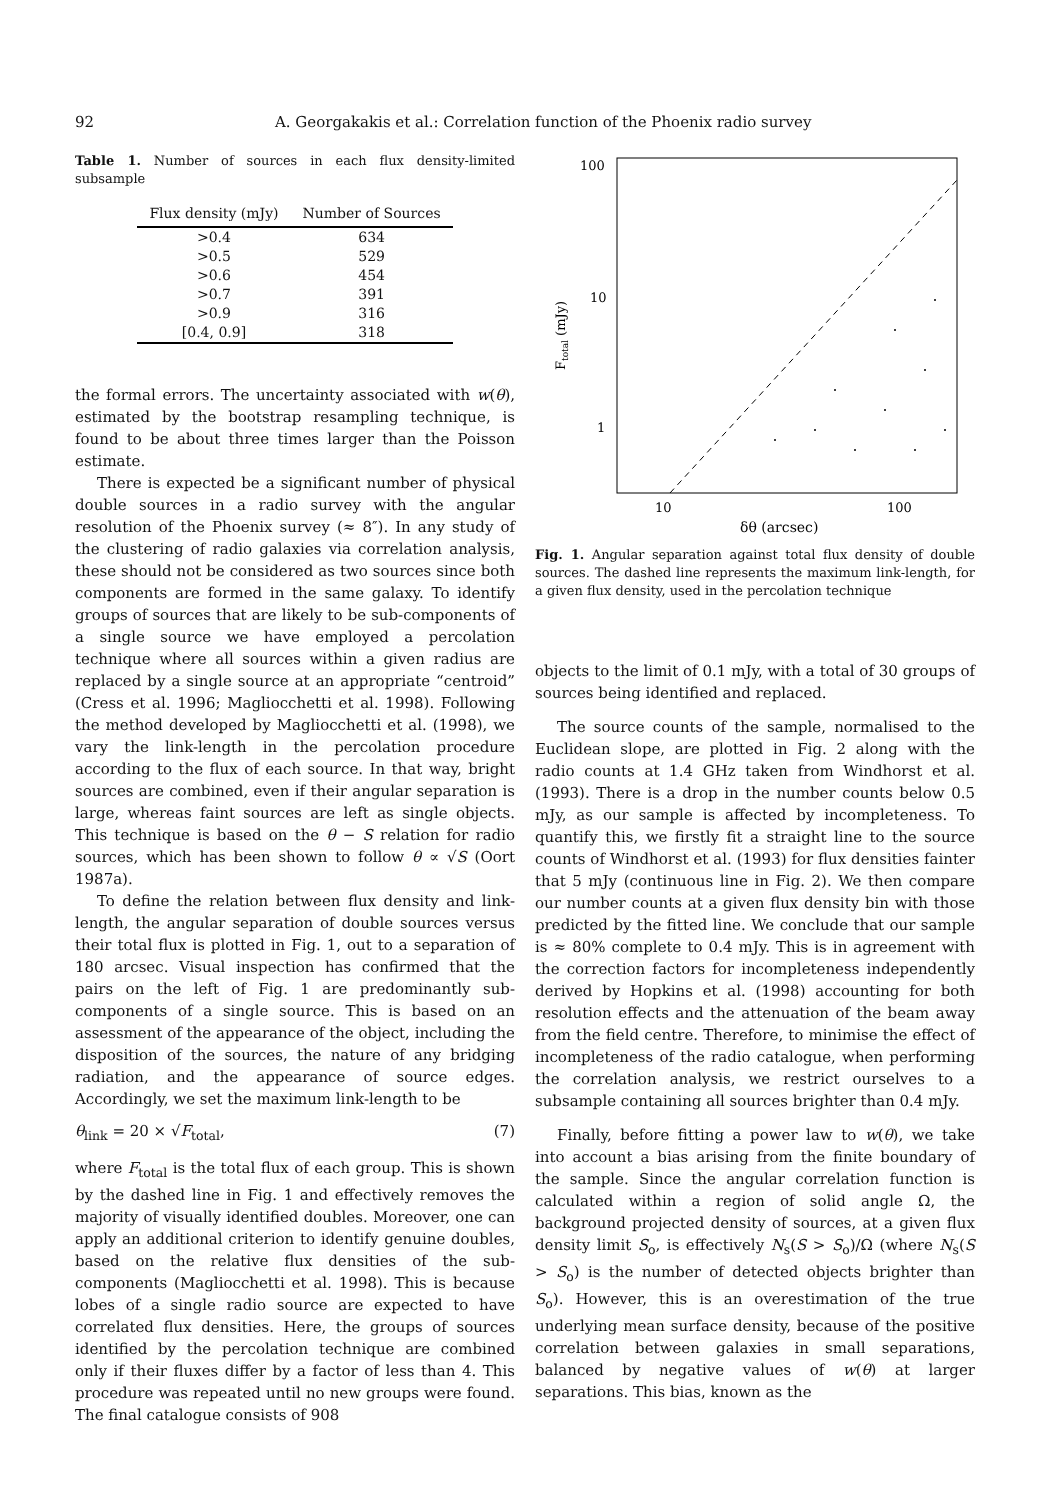92 A. Georgakakis et al.: Correlation function of the Phoenix radio survey
Table 1. Number of sources in each flux density-limited subsample
| Flux density (mJy) | Number of Sources |
| --- | --- |
| >0.4 | 634 |
| >0.5 | 529 |
| >0.6 | 454 |
| >0.7 | 391 |
| >0.9 | 316 |
| [0.4, 0.9] | 318 |
the formal errors. The uncertainty associated with w(θ), estimated by the bootstrap resampling technique, is found to be about three times larger than the Poisson estimate.
There is expected be a significant number of physical double sources in a radio survey with the angular resolution of the Phoenix survey (≈ 8″). In any study of the clustering of radio galaxies via correlation analysis, these should not be considered as two sources since both components are formed in the same galaxy. To identify groups of sources that are likely to be sub-components of a single source we have employed a percolation technique where all sources within a given radius are replaced by a single source at an appropriate “centroid” (Cress et al. 1996; Magliocchetti et al. 1998). Following the method developed by Magliocchetti et al. (1998), we vary the link-length in the percolation procedure according to the flux of each source. In that way, bright sources are combined, even if their angular separation is large, whereas faint sources are left as single objects. This technique is based on the θ − S relation for radio sources, which has been shown to follow θ ∝ √S (Oort 1987a).
To define the relation between flux density and link-length, the angular separation of double sources versus their total flux is plotted in Fig. 1, out to a separation of 180 arcsec. Visual inspection has confirmed that the pairs on the left of Fig. 1 are predominantly sub-components of a single source. This is based on an assessment of the appearance of the object, including the disposition of the sources, the nature of any bridging radiation, and the appearance of source edges. Accordingly, we set the maximum link-length to be
θ<sub>link</sub> = 20 × √F<sub>total</sub>, (7)
where F<sub>total</sub> is the total flux of each group. This is shown by the dashed line in Fig. 1 and effectively removes the majority of visually identified doubles. Moreover, one can apply an additional criterion to identify genuine doubles, based on the relative flux densities of the sub-components (Magliocchetti et al. 1998). This is because lobes of a single radio source are expected to have correlated flux densities. Here, the groups of sources identified by the percolation technique are combined only if their fluxes differ by a factor of less than 4. This procedure was repeated until no new groups were found. The final catalogue consists of 908
100
10
1
10
100
δθ (arcsec)
Ftotal (mJy)
Fig. 1. Angular separation against total flux density of double sources. The dashed line represents the maximum link-length, for a given flux density, used in the percolation technique
objects to the limit of 0.1 mJy, with a total of 30 groups of sources being identified and replaced.
The source counts of the sample, normalised to the Euclidean slope, are plotted in Fig. 2 along with the radio counts at 1.4 GHz taken from Windhorst et al. (1993). There is a drop in the number counts below 0.5 mJy, as our sample is affected by incompleteness. To quantify this, we firstly fit a straight line to the source counts of Windhorst et al. (1993) for flux densities fainter that 5 mJy (continuous line in Fig. 2). We then compare our number counts at a given flux density bin with those predicted by the fitted line. We conclude that our sample is ≈ 80% complete to 0.4 mJy. This is in agreement with the correction factors for incompleteness independently derived by Hopkins et al. (1998) accounting for both resolution effects and the attenuation of the beam away from the field centre. Therefore, to minimise the effect of incompleteness of the radio catalogue, when performing the correlation analysis, we restrict ourselves to a subsample containing all sources brighter than 0.4 mJy.
Finally, before fitting a power law to w(θ), we take into account a bias arising from the finite boundary of the sample. Since the angular correlation function is calculated within a region of solid angle Ω, the background projected density of sources, at a given flux density limit S<sub>o</sub>, is effectively N<sub>s</sub>(S > S<sub>o</sub>)/Ω (where N<sub>s</sub>(S > S<sub>o</sub>) is the number of detected objects brighter than S<sub>o</sub>). However, this is an overestimation of the true underlying mean surface density, because of the positive correlation between galaxies in small separations, balanced by negative values of w(θ) at larger separations. This bias, known as the